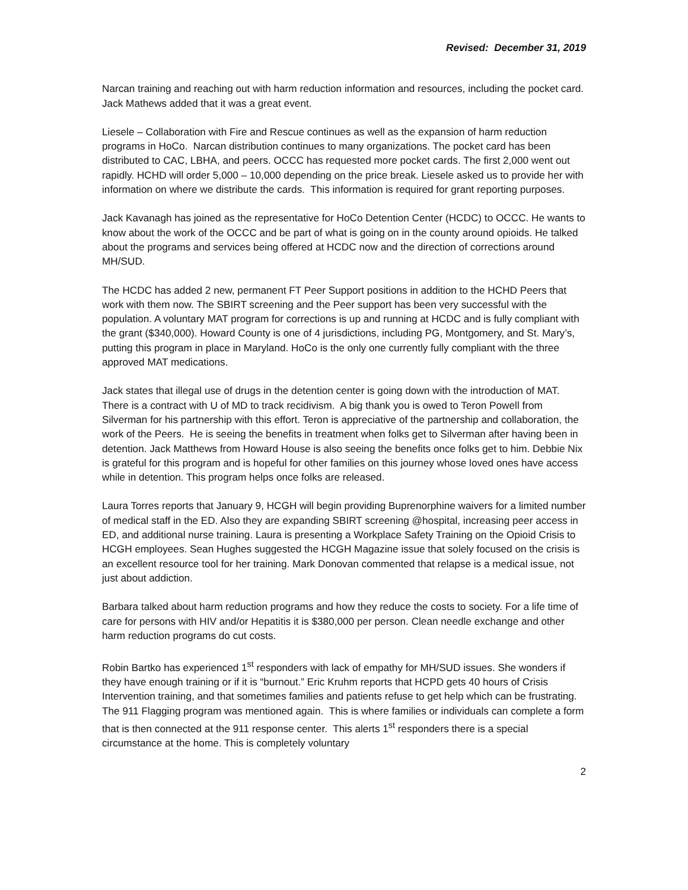Revised: December 31, 2019
Narcan training and reaching out with harm reduction information and resources, including the pocket card. Jack Mathews added that it was a great event.
Liesele – Collaboration with Fire and Rescue continues as well as the expansion of harm reduction programs in HoCo. Narcan distribution continues to many organizations. The pocket card has been distributed to CAC, LBHA, and peers. OCCC has requested more pocket cards. The first 2,000 went out rapidly. HCHD will order 5,000 – 10,000 depending on the price break. Liesele asked us to provide her with information on where we distribute the cards. This information is required for grant reporting purposes.
Jack Kavanagh has joined as the representative for HoCo Detention Center (HCDC) to OCCC. He wants to know about the work of the OCCC and be part of what is going on in the county around opioids. He talked about the programs and services being offered at HCDC now and the direction of corrections around MH/SUD.
The HCDC has added 2 new, permanent FT Peer Support positions in addition to the HCHD Peers that work with them now. The SBIRT screening and the Peer support has been very successful with the population. A voluntary MAT program for corrections is up and running at HCDC and is fully compliant with the grant ($340,000). Howard County is one of 4 jurisdictions, including PG, Montgomery, and St. Mary’s, putting this program in place in Maryland. HoCo is the only one currently fully compliant with the three approved MAT medications.
Jack states that illegal use of drugs in the detention center is going down with the introduction of MAT. There is a contract with U of MD to track recidivism. A big thank you is owed to Teron Powell from Silverman for his partnership with this effort. Teron is appreciative of the partnership and collaboration, the work of the Peers. He is seeing the benefits in treatment when folks get to Silverman after having been in detention. Jack Matthews from Howard House is also seeing the benefits once folks get to him. Debbie Nix is grateful for this program and is hopeful for other families on this journey whose loved ones have access while in detention. This program helps once folks are released.
Laura Torres reports that January 9, HCGH will begin providing Buprenorphine waivers for a limited number of medical staff in the ED. Also they are expanding SBIRT screening @hospital, increasing peer access in ED, and additional nurse training. Laura is presenting a Workplace Safety Training on the Opioid Crisis to HCGH employees. Sean Hughes suggested the HCGH Magazine issue that solely focused on the crisis is an excellent resource tool for her training. Mark Donovan commented that relapse is a medical issue, not just about addiction.
Barbara talked about harm reduction programs and how they reduce the costs to society. For a life time of care for persons with HIV and/or Hepatitis it is $380,000 per person. Clean needle exchange and other harm reduction programs do cut costs.
Robin Bartko has experienced 1<sup>st</sup> responders with lack of empathy for MH/SUD issues. She wonders if they have enough training or if it is “burnout.” Eric Kruhm reports that HCPD gets 40 hours of Crisis Intervention training, and that sometimes families and patients refuse to get help which can be frustrating. The 911 Flagging program was mentioned again. This is where families or individuals can complete a form that is then connected at the 911 response center. This alerts 1<sup>st</sup> responders there is a special circumstance at the home. This is completely voluntary
2